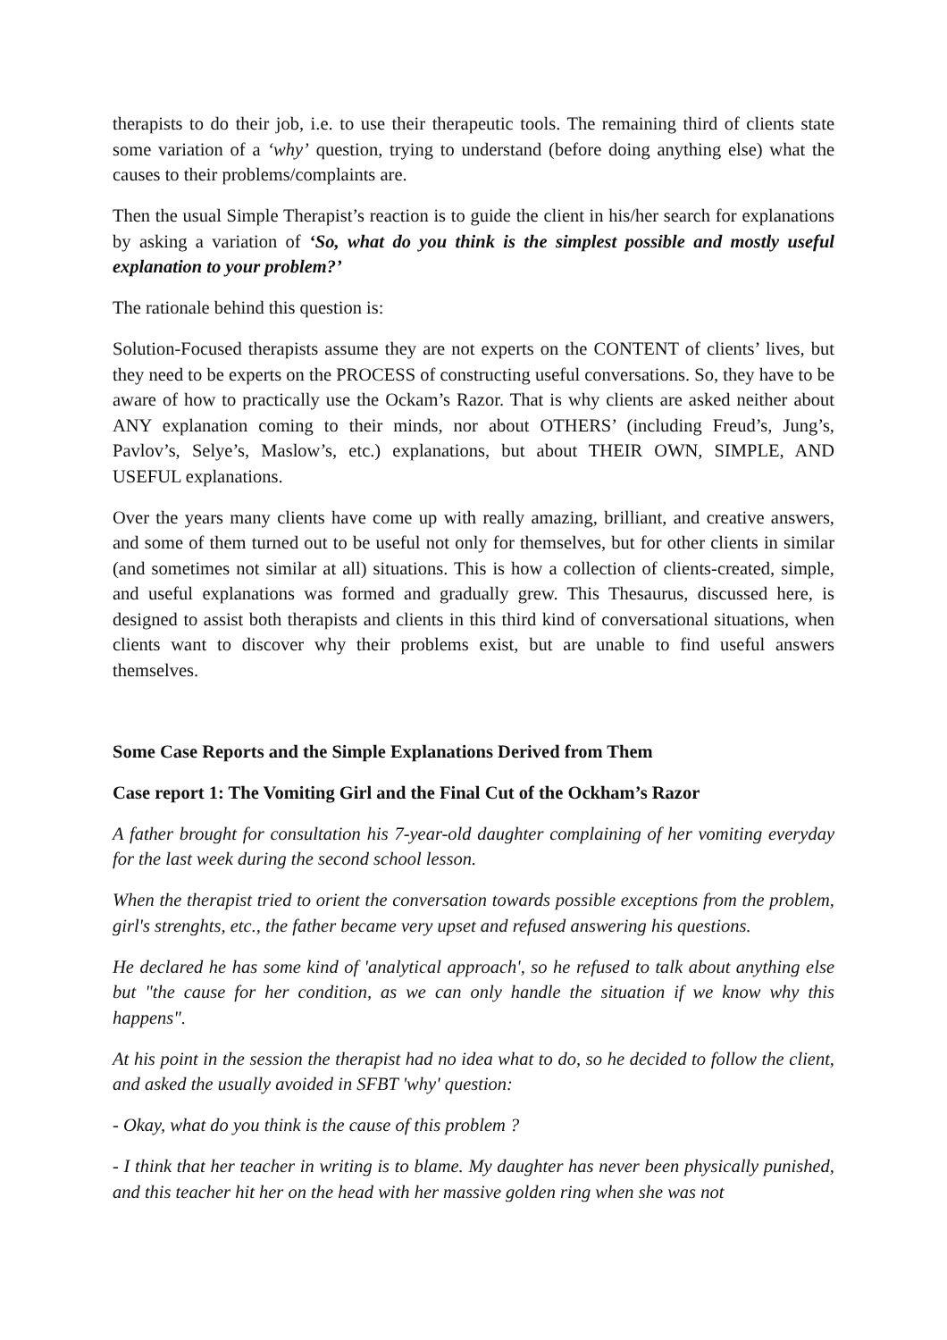therapists to do their job, i.e. to use their therapeutic tools. The remaining third of clients state some variation of a ‘why’ question, trying to understand (before doing anything else) what the causes to their problems/complaints are.
Then the usual Simple Therapist’s reaction is to guide the client in his/her search for explanations by asking a variation of ‘So, what do you think is the simplest possible and mostly useful explanation to your problem?’
The rationale behind this question is:
Solution-Focused therapists assume they are not experts on the CONTENT of clients’ lives, but they need to be experts on the PROCESS of constructing useful conversations. So, they have to be aware of how to practically use the Ockam’s Razor. That is why clients are asked neither about ANY explanation coming to their minds, nor about OTHERS’ (including Freud’s, Jung’s, Pavlov’s, Selye’s, Maslow’s, etc.) explanations, but about THEIR OWN, SIMPLE, AND USEFUL explanations.
Over the years many clients have come up with really amazing, brilliant, and creative answers, and some of them turned out to be useful not only for themselves, but for other clients in similar (and sometimes not similar at all) situations. This is how a collection of clients-created, simple, and useful explanations was formed and gradually grew. This Thesaurus, discussed here, is designed to assist both therapists and clients in this third kind of conversational situations, when clients want to discover why their problems exist, but are unable to find useful answers themselves.
Some Case Reports and the Simple Explanations Derived from Them
Case report 1: The Vomiting Girl and the Final Cut of the Ockham’s Razor
A father brought for consultation his 7-year-old daughter complaining of her vomiting everyday for the last week during the second school lesson.
When the therapist tried to orient the conversation towards possible exceptions from the problem, girl's strenghts, etc., the father became very upset and refused answering his questions.
He declared he has some kind of 'analytical approach', so he refused to talk about anything else but "the cause for her condition, as we can only handle the situation if we know why this happens".
At his point in the session the therapist had no idea what to do, so he decided to follow the client, and asked the usually avoided in SFBT 'why' question:
- Okay, what do you think is the cause of this problem ?
- I think that her teacher in writing is to blame. My daughter has never been physically punished, and this teacher hit her on the head with her massive golden ring when she was not